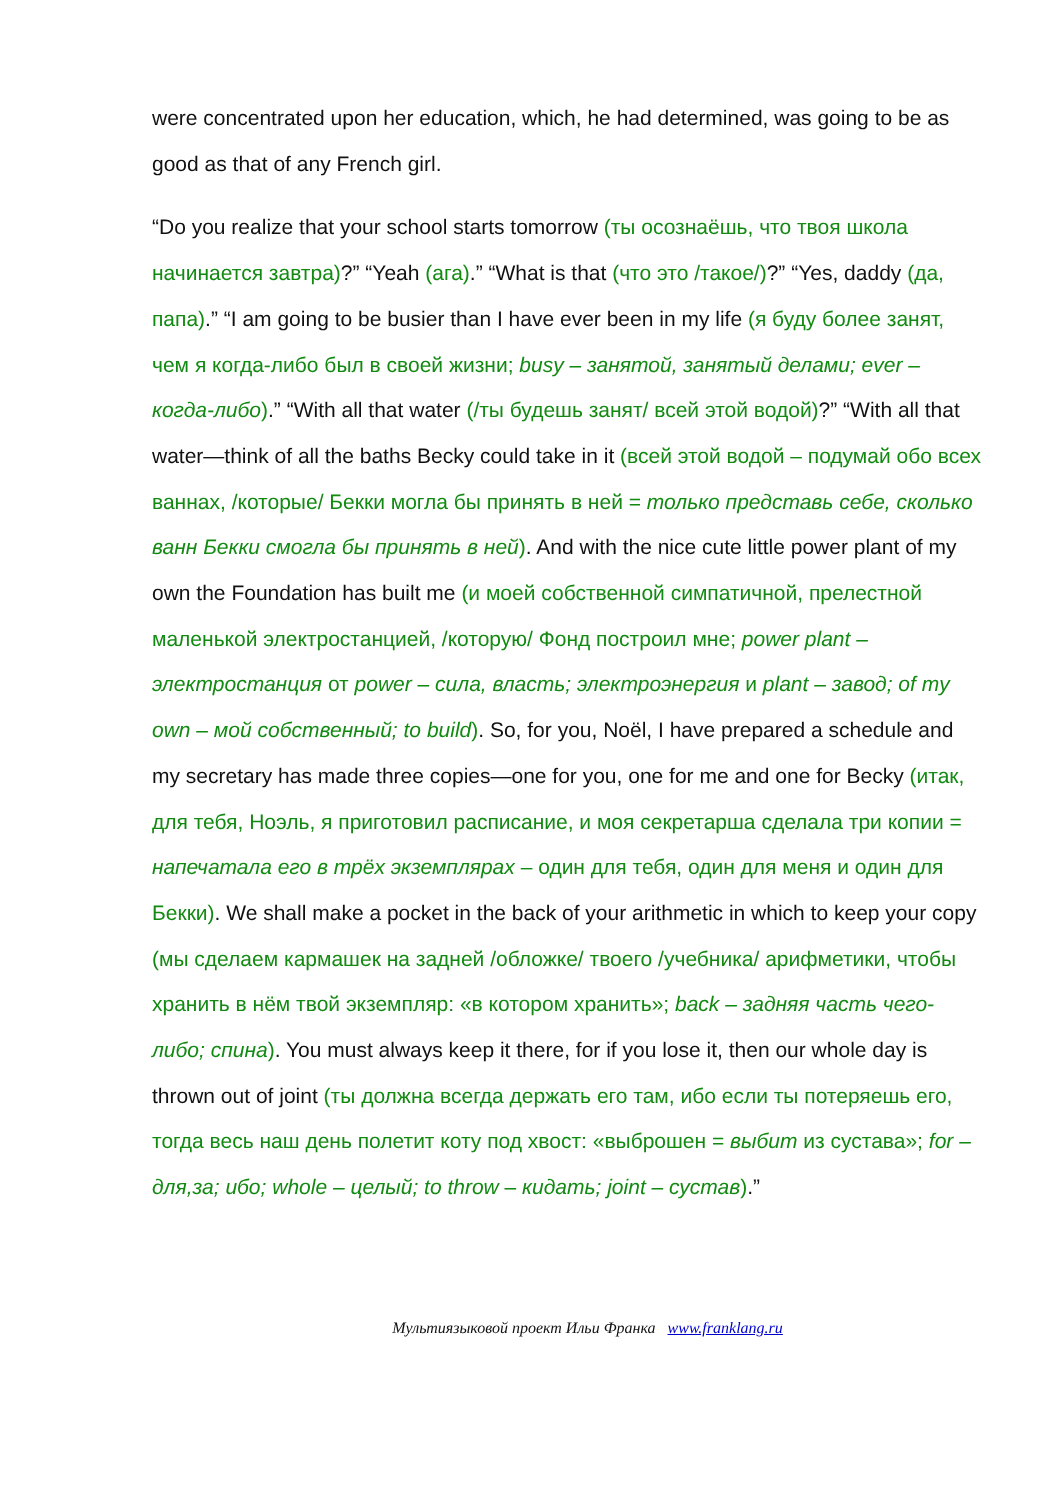were concentrated upon her education, which, he had determined, was going to be as good as that of any French girl.
“Do you realize that your school starts tomorrow (ты осознаёшь, что твоя школа начинается завтра)?” “Yeah (ага).” “What is that (что это /такое/)?” “Yes, daddy (да, папа).” “I am going to be busier than I have ever been in my life (я буду более занят, чем я когда-либо был в своей жизни; busy – занятой, занятый делами; ever – когда-либо).” “With all that water (/ты будешь занят/ всей этой водой)?” “With all that water—think of all the baths Becky could take in it (всей этой водой – подумай обо всех ваннах, /которые/ Бекки могла бы принять в ней = только представь себе, сколько ванн Бекки смогла бы принять в ней). And with the nice cute little power plant of my own the Foundation has built me (и моей собственной симпатичной, прелестной маленькой электростанцией, /которую/ Фонд построил мне; power plant – электростанция от power – сила, власть; электроэнергия и plant – завод; of my own – мой собственный; to build). So, for you, Noël, I have prepared a schedule and my secretary has made three copies—one for you, one for me and one for Becky (итак, для тебя, Ноэль, я приготовил расписание, и моя секретарша сделала три копии = напечатала его в трёх экземплярах – один для тебя, один для меня и один для Бекки). We shall make a pocket in the back of your arithmetic in which to keep your copy (мы сделаем кармашек на задней /обложке/ твоего /учебника/ арифметики, чтобы хранить в нём твой экземпляр: «в котором хранить»; back – задняя часть чего-либо; спина). You must always keep it there, for if you lose it, then our whole day is thrown out of joint (ты должна всегда держать его там, ибо если ты потеряешь его, тогда весь наш день полетит коту под хвост: «выброшен = выбит из сустава»; for – для,за; ибо; whole – целый; to throw – кидать; joint – сустав).”
Мультиязыковой проект Ильи Франка www.franklang.ru